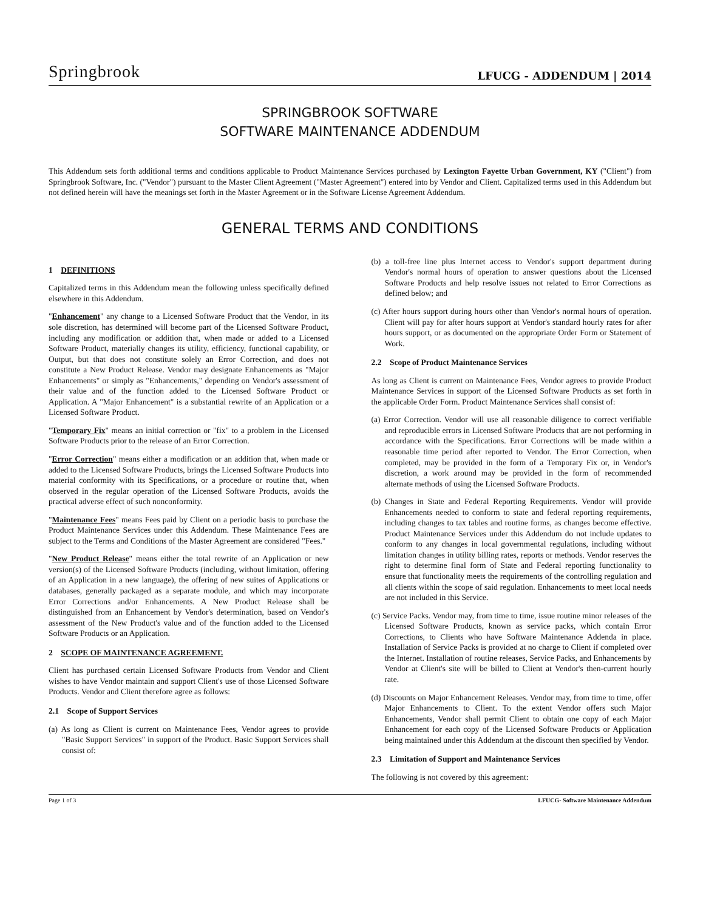Springbrook LFUCG - ADDENDUM | 2014
SPRINGBROOK SOFTWARE
SOFTWARE MAINTENANCE ADDENDUM
This Addendum sets forth additional terms and conditions applicable to Product Maintenance Services purchased by Lexington Fayette Urban Government, KY ("Client") from Springbrook Software, Inc. ("Vendor") pursuant to the Master Client Agreement ("Master Agreement") entered into by Vendor and Client. Capitalized terms used in this Addendum but not defined herein will have the meanings set forth in the Master Agreement or in the Software License Agreement Addendum.
GENERAL TERMS AND CONDITIONS
1 DEFINITIONS
Capitalized terms in this Addendum mean the following unless specifically defined elsewhere in this Addendum.
"Enhancement" any change to a Licensed Software Product that the Vendor, in its sole discretion, has determined will become part of the Licensed Software Product, including any modification or addition that, when made or added to a Licensed Software Product, materially changes its utility, efficiency, functional capability, or Output, but that does not constitute solely an Error Correction, and does not constitute a New Product Release. Vendor may designate Enhancements as "Major Enhancements" or simply as "Enhancements," depending on Vendor's assessment of their value and of the function added to the Licensed Software Product or Application. A "Major Enhancement" is a substantial rewrite of an Application or a Licensed Software Product.
"Temporary Fix" means an initial correction or "fix" to a problem in the Licensed Software Products prior to the release of an Error Correction.
"Error Correction" means either a modification or an addition that, when made or added to the Licensed Software Products, brings the Licensed Software Products into material conformity with its Specifications, or a procedure or routine that, when observed in the regular operation of the Licensed Software Products, avoids the practical adverse effect of such nonconformity.
"Maintenance Fees" means Fees paid by Client on a periodic basis to purchase the Product Maintenance Services under this Addendum. These Maintenance Fees are subject to the Terms and Conditions of the Master Agreement are considered "Fees."
"New Product Release" means either the total rewrite of an Application or new version(s) of the Licensed Software Products (including, without limitation, offering of an Application in a new language), the offering of new suites of Applications or databases, generally packaged as a separate module, and which may incorporate Error Corrections and/or Enhancements. A New Product Release shall be distinguished from an Enhancement by Vendor's determination, based on Vendor's assessment of the New Product's value and of the function added to the Licensed Software Products or an Application.
2 SCOPE OF MAINTENANCE AGREEMENT.
Client has purchased certain Licensed Software Products from Vendor and Client wishes to have Vendor maintain and support Client's use of those Licensed Software Products. Vendor and Client therefore agree as follows:
2.1 Scope of Support Services
(a) As long as Client is current on Maintenance Fees, Vendor agrees to provide "Basic Support Services" in support of the Product. Basic Support Services shall consist of:
(b) a toll-free line plus Internet access to Vendor's support department during Vendor's normal hours of operation to answer questions about the Licensed Software Products and help resolve issues not related to Error Corrections as defined below; and
(c) After hours support during hours other than Vendor's normal hours of operation. Client will pay for after hours support at Vendor's standard hourly rates for after hours support, or as documented on the appropriate Order Form or Statement of Work.
2.2 Scope of Product Maintenance Services
As long as Client is current on Maintenance Fees, Vendor agrees to provide Product Maintenance Services in support of the Licensed Software Products as set forth in the applicable Order Form. Product Maintenance Services shall consist of:
(a) Error Correction. Vendor will use all reasonable diligence to correct verifiable and reproducible errors in Licensed Software Products that are not performing in accordance with the Specifications. Error Corrections will be made within a reasonable time period after reported to Vendor. The Error Correction, when completed, may be provided in the form of a Temporary Fix or, in Vendor's discretion, a work around may be provided in the form of recommended alternate methods of using the Licensed Software Products.
(b) Changes in State and Federal Reporting Requirements. Vendor will provide Enhancements needed to conform to state and federal reporting requirements, including changes to tax tables and routine forms, as changes become effective. Product Maintenance Services under this Addendum do not include updates to conform to any changes in local governmental regulations, including without limitation changes in utility billing rates, reports or methods. Vendor reserves the right to determine final form of State and Federal reporting functionality to ensure that functionality meets the requirements of the controlling regulation and all clients within the scope of said regulation. Enhancements to meet local needs are not included in this Service.
(c) Service Packs. Vendor may, from time to time, issue routine minor releases of the Licensed Software Products, known as service packs, which contain Error Corrections, to Clients who have Software Maintenance Addenda in place. Installation of Service Packs is provided at no charge to Client if completed over the Internet. Installation of routine releases, Service Packs, and Enhancements by Vendor at Client's site will be billed to Client at Vendor's then-current hourly rate.
(d) Discounts on Major Enhancement Releases. Vendor may, from time to time, offer Major Enhancements to Client. To the extent Vendor offers such Major Enhancements, Vendor shall permit Client to obtain one copy of each Major Enhancement for each copy of the Licensed Software Products or Application being maintained under this Addendum at the discount then specified by Vendor.
2.3 Limitation of Support and Maintenance Services
The following is not covered by this agreement:
Page 1 of 3 LFUCG- Software Maintenance Addendum